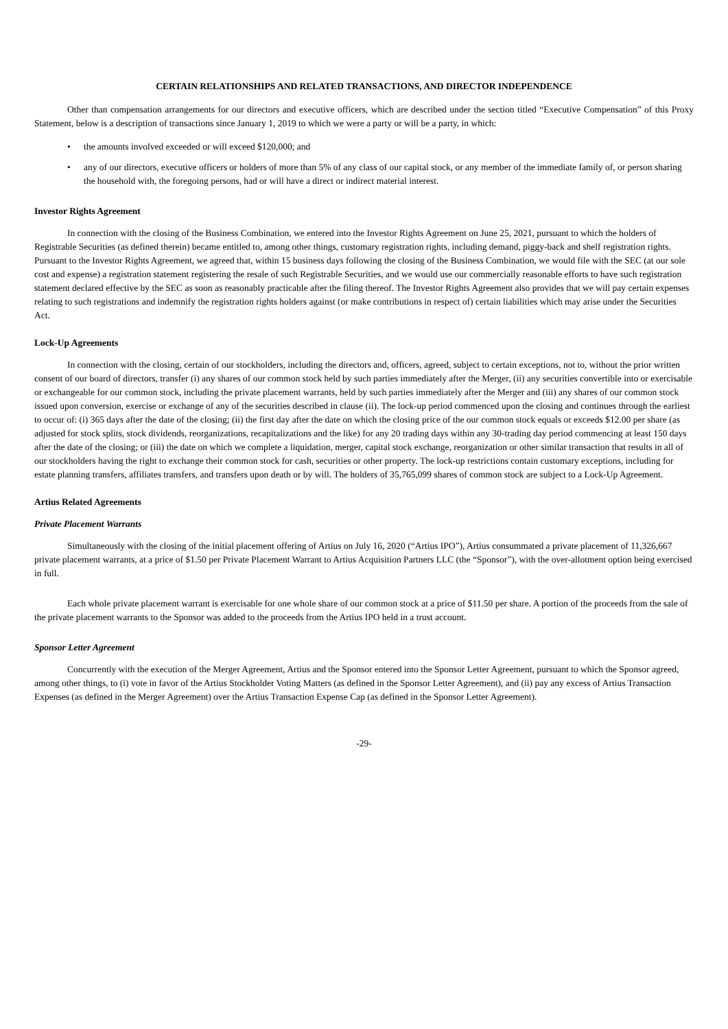CERTAIN RELATIONSHIPS AND RELATED TRANSACTIONS, AND DIRECTOR INDEPENDENCE
Other than compensation arrangements for our directors and executive officers, which are described under the section titled “Executive Compensation” of this Proxy Statement, below is a description of transactions since January 1, 2019 to which we were a party or will be a party, in which:
• the amounts involved exceeded or will exceed $120,000; and
• any of our directors, executive officers or holders of more than 5% of any class of our capital stock, or any member of the immediate family of, or person sharing the household with, the foregoing persons, had or will have a direct or indirect material interest.
Investor Rights Agreement
In connection with the closing of the Business Combination, we entered into the Investor Rights Agreement on June 25, 2021, pursuant to which the holders of Registrable Securities (as defined therein) became entitled to, among other things, customary registration rights, including demand, piggy-back and shelf registration rights. Pursuant to the Investor Rights Agreement, we agreed that, within 15 business days following the closing of the Business Combination, we would file with the SEC (at our sole cost and expense) a registration statement registering the resale of such Registrable Securities, and we would use our commercially reasonable efforts to have such registration statement declared effective by the SEC as soon as reasonably practicable after the filing thereof. The Investor Rights Agreement also provides that we will pay certain expenses relating to such registrations and indemnify the registration rights holders against (or make contributions in respect of) certain liabilities which may arise under the Securities Act.
Lock-Up Agreements
In connection with the closing, certain of our stockholders, including the directors and, officers, agreed, subject to certain exceptions, not to, without the prior written consent of our board of directors, transfer (i) any shares of our common stock held by such parties immediately after the Merger, (ii) any securities convertible into or exercisable or exchangeable for our common stock, including the private placement warrants, held by such parties immediately after the Merger and (iii) any shares of our common stock issued upon conversion, exercise or exchange of any of the securities described in clause (ii). The lock-up period commenced upon the closing and continues through the earliest to occur of: (i) 365 days after the date of the closing; (ii) the first day after the date on which the closing price of the our common stock equals or exceeds $12.00 per share (as adjusted for stock splits, stock dividends, reorganizations, recapitalizations and the like) for any 20 trading days within any 30-trading day period commencing at least 150 days after the date of the closing; or (iii) the date on which we complete a liquidation, merger, capital stock exchange, reorganization or other similar transaction that results in all of our stockholders having the right to exchange their common stock for cash, securities or other property. The lock-up restrictions contain customary exceptions, including for estate planning transfers, affiliates transfers, and transfers upon death or by will. The holders of 35,765,099 shares of common stock are subject to a Lock-Up Agreement.
Artius Related Agreements
Private Placement Warrants
Simultaneously with the closing of the initial placement offering of Artius on July 16, 2020 (“Artius IPO”), Artius consummated a private placement of 11,326,667 private placement warrants, at a price of $1.50 per Private Placement Warrant to Artius Acquisition Partners LLC (the “Sponsor”), with the over-allotment option being exercised in full.
Each whole private placement warrant is exercisable for one whole share of our common stock at a price of $11.50 per share. A portion of the proceeds from the sale of the private placement warrants to the Sponsor was added to the proceeds from the Artius IPO held in a trust account.
Sponsor Letter Agreement
Concurrently with the execution of the Merger Agreement, Artius and the Sponsor entered into the Sponsor Letter Agreement, pursuant to which the Sponsor agreed, among other things, to (i) vote in favor of the Artius Stockholder Voting Matters (as defined in the Sponsor Letter Agreement), and (ii) pay any excess of Artius Transaction Expenses (as defined in the Merger Agreement) over the Artius Transaction Expense Cap (as defined in the Sponsor Letter Agreement).
-29-